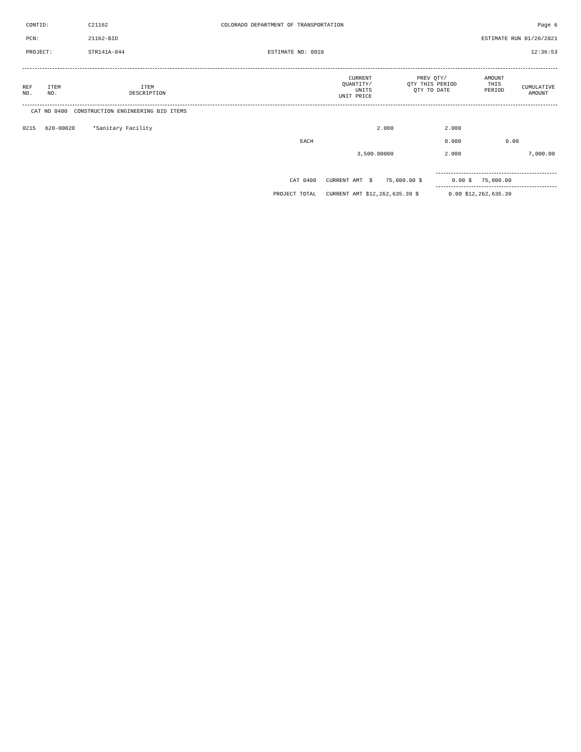CONTID: C21162 COLORADO DEPARTMENT OF TRANSPORTATION Page 6
PCN: 21162-BID ESTIMATE RUN 01/26/2021
PROJECT: STR141A-044 ESTIMATE NO: 0010 12:36:53
| REF NO. | ITEM NO. | ITEM DESCRIPTION | CURRENT QUANTITY/ UNITS UNIT PRICE | PREV QTY/ QTY THIS PERIOD QTY TO DATE | AMOUNT THIS PERIOD | CUMULATIVE AMOUNT |
| --- | --- | --- | --- | --- | --- | --- |
CAT NO 0400 CONSTRUCTION ENGINEERING BID ITEMS
| 0215 | 620-00020 | *Sanitary Facility | 2.000 | 2.000 | | |
| | | EACH | | 0.000 | 0.00 | |
| | | | 3,500.00000 | 2.000 | | 7,000.00 |
CAT 0400 CURRENT AMT $ 75,000.00 $ 0.00 $ 75,000.00
PROJECT TOTAL CURRENT AMT $12,262,635.39 $ 0.00 $12,262,635.39